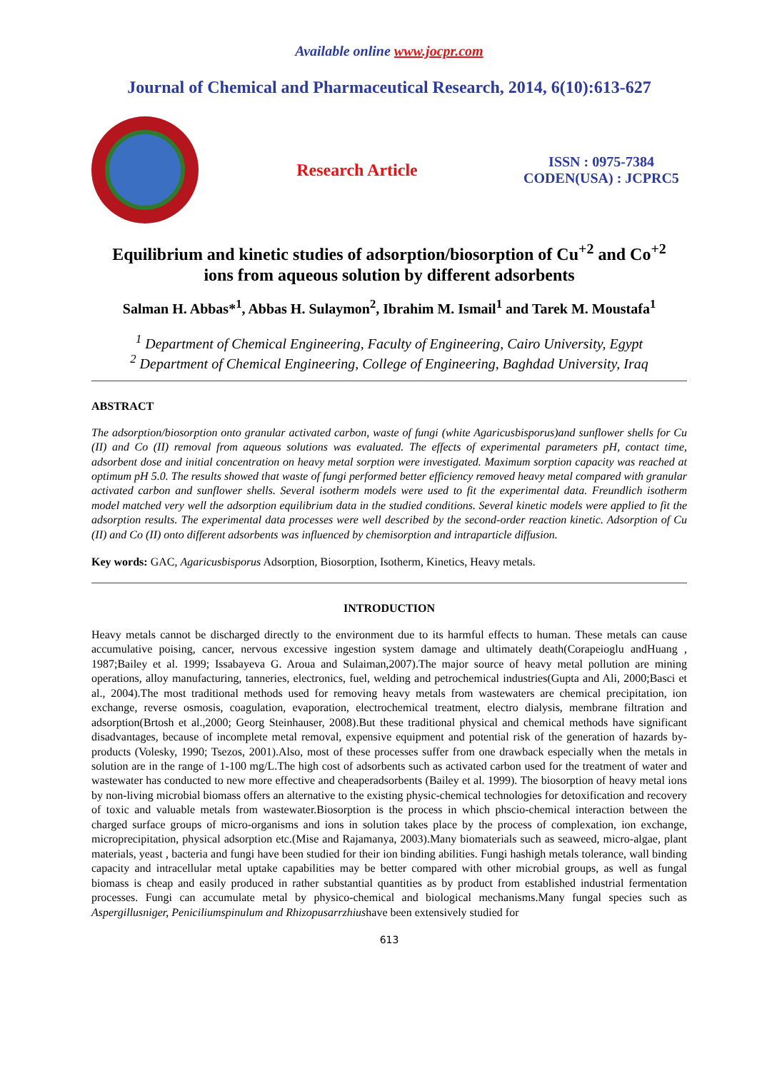Available online www.jocpr.com
Journal of Chemical and Pharmaceutical Research, 2014, 6(10):613-627
Research Article
ISSN : 0975-7384
CODEN(USA) : JCPRC5
Equilibrium and kinetic studies of adsorption/biosorption of Cu<sup>+2</sup> and Co<sup>+2</sup>
ions from aqueous solution by different adsorbents
Salman H. Abbas*<sup>1</sup>, Abbas H. Sulaymon<sup>2</sup>, Ibrahim M. Ismail<sup>1</sup> and Tarek M. Moustafa<sup>1</sup>
<sup>1</sup> Department of Chemical Engineering, Faculty of Engineering, Cairo University, Egypt
<sup>2</sup> Department of Chemical Engineering, College of Engineering, Baghdad University, Iraq
ABSTRACT
The adsorption/biosorption onto granular activated carbon, waste of fungi (white Agaricusbisporus)and sunflower shells for Cu (II) and Co (II) removal from aqueous solutions was evaluated. The effects of experimental parameters pH, contact time, adsorbent dose and initial concentration on heavy metal sorption were investigated. Maximum sorption capacity was reached at optimum pH 5.0. The results showed that waste of fungi performed better efficiency removed heavy metal compared with granular activated carbon and sunflower shells. Several isotherm models were used to fit the experimental data. Freundlich isotherm model matched very well the adsorption equilibrium data in the studied conditions. Several kinetic models were applied to fit the adsorption results. The experimental data processes were well described by the second-order reaction kinetic. Adsorption of Cu (II) and Co (II) onto different adsorbents was influenced by chemisorption and intraparticle diffusion.
Key words: GAC, Agaricusbisporus Adsorption, Biosorption, Isotherm, Kinetics, Heavy metals.
INTRODUCTION
Heavy metals cannot be discharged directly to the environment due to its harmful effects to human. These metals can cause accumulative poising, cancer, nervous excessive ingestion system damage and ultimately death(Corapeioglu andHuang , 1987;Bailey et al. 1999; Issabayeva G. Aroua and Sulaiman,2007).The major source of heavy metal pollution are mining operations, alloy manufacturing, tanneries, electronics, fuel, welding and petrochemical industries(Gupta and Ali, 2000;Basci et al., 2004).The most traditional methods used for removing heavy metals from wastewaters are chemical precipitation, ion exchange, reverse osmosis, coagulation, evaporation, electrochemical treatment, electro dialysis, membrane filtration and adsorption(Brtosh et al.,2000; Georg Steinhauser, 2008).But these traditional physical and chemical methods have significant disadvantages, because of incomplete metal removal, expensive equipment and potential risk of the generation of hazards by-products (Volesky, 1990; Tsezos, 2001).Also, most of these processes suffer from one drawback especially when the metals in solution are in the range of 1-100 mg/L.The high cost of adsorbents such as activated carbon used for the treatment of water and wastewater has conducted to new more effective and cheaperadsorbents (Bailey et al. 1999). The biosorption of heavy metal ions by non-living microbial biomass offers an alternative to the existing physic-chemical technologies for detoxification and recovery of toxic and valuable metals from wastewater.Biosorption is the process in which phscio-chemical interaction between the charged surface groups of micro-organisms and ions in solution takes place by the process of complexation, ion exchange, microprecipitation, physical adsorption etc.(Mise and Rajamanya, 2003).Many biomaterials such as seaweed, micro-algae, plant materials, yeast , bacteria and fungi have been studied for their ion binding abilities. Fungi hashigh metals tolerance, wall binding capacity and intracellular metal uptake capabilities may be better compared with other microbial groups, as well as fungal biomass is cheap and easily produced in rather substantial quantities as by product from established industrial fermentation processes. Fungi can accumulate metal by physico-chemical and biological mechanisms.Many fungal species such as Aspergillusniger, Peniciliumspinulum and Rhizopusarrzhiushave been extensively studied for
613